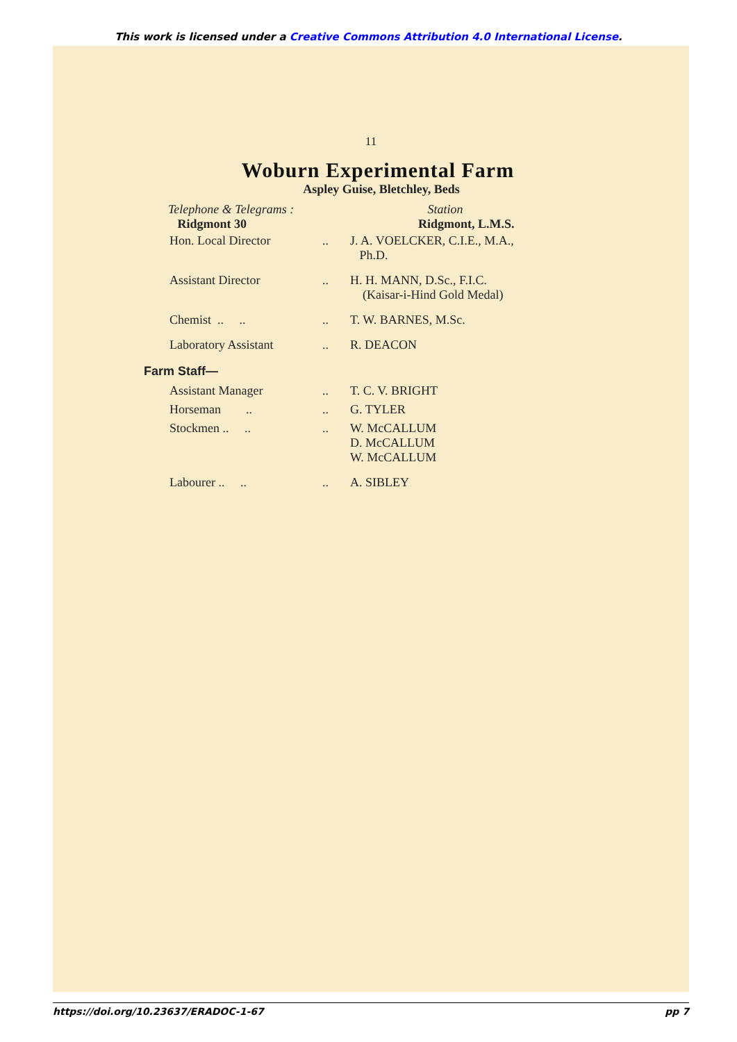This work is licensed under a Creative Commons Attribution 4.0 International License.
11
Woburn Experimental Farm
Aspley Guise, Bletchley, Beds
Telephone & Telegrams :
Ridgmont 30
Station
Ridgmont, L.M.S.
| Hon. Local Director | .. | J. A. VOELCKER, C.I.E., M.A., Ph.D. |
| Assistant Director | .. | H. H. MANN, D.Sc., F.I.C. (Kaisar-i-Hind Gold Medal) |
| Chemist .. .. | .. | T. W. BARNES, M.Sc. |
| Laboratory Assistant | .. | R. DEACON |
Farm Staff—
| Assistant Manager | .. | T. C. V. BRIGHT |
| Horseman .. | .. | G. TYLER |
| Stockmen .. .. | .. | W. McCALLUM D. McCALLUM W. McCALLUM |
| Labourer .. .. | .. | A. SIBLEY |
https://doi.org/10.23637/ERADOC-1-67 pp 7